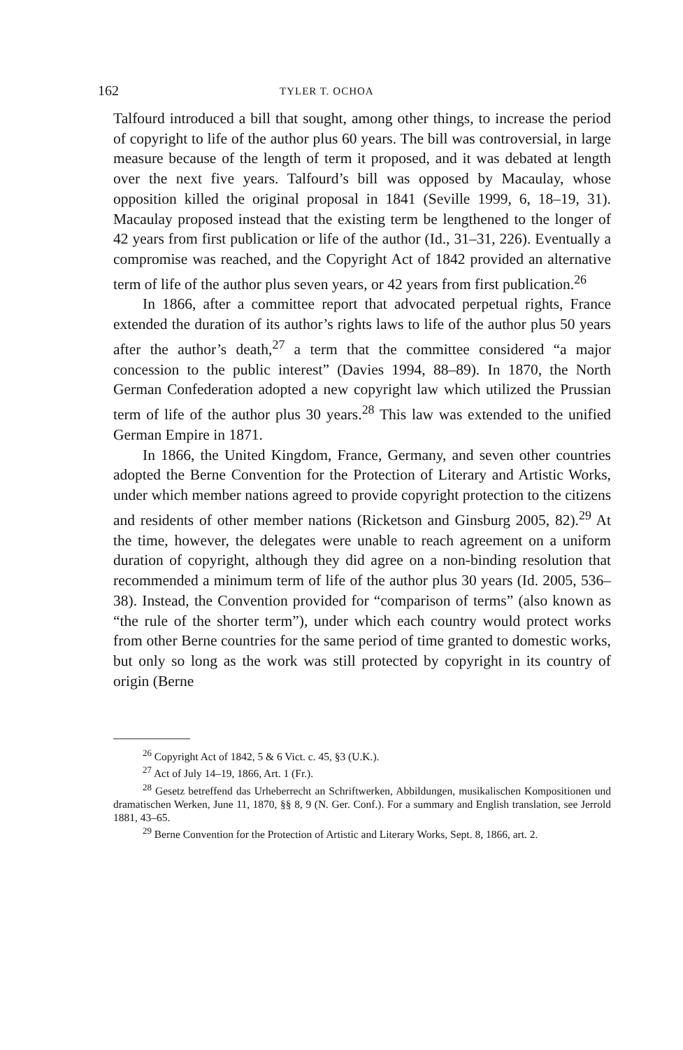162 TYLER T. OCHOA
Talfourd introduced a bill that sought, among other things, to increase the period of copyright to life of the author plus 60 years. The bill was controversial, in large measure because of the length of term it proposed, and it was debated at length over the next five years. Talfourd’s bill was opposed by Macaulay, whose opposition killed the original proposal in 1841 (Seville 1999, 6, 18–19, 31). Macaulay proposed instead that the existing term be lengthened to the longer of 42 years from first publication or life of the author (Id., 31–31, 226). Eventually a compromise was reached, and the Copyright Act of 1842 provided an alternative term of life of the author plus seven years, or 42 years from first publication.<sup>26</sup>
In 1866, after a committee report that advocated perpetual rights, France extended the duration of its author’s rights laws to life of the author plus 50 years after the author’s death,<sup>27</sup> a term that the committee considered “a major concession to the public interest” (Davies 1994, 88–89). In 1870, the North German Confederation adopted a new copyright law which utilized the Prussian term of life of the author plus 30 years.<sup>28</sup> This law was extended to the unified German Empire in 1871.
In 1866, the United Kingdom, France, Germany, and seven other countries adopted the Berne Convention for the Protection of Literary and Artistic Works, under which member nations agreed to provide copyright protection to the citizens and residents of other member nations (Ricketson and Ginsburg 2005, 82).<sup>29</sup> At the time, however, the delegates were unable to reach agreement on a uniform duration of copyright, although they did agree on a non-binding resolution that recommended a minimum term of life of the author plus 30 years (Id. 2005, 536–38). Instead, the Convention provided for “comparison of terms” (also known as “the rule of the shorter term”), under which each country would protect works from other Berne countries for the same period of time granted to domestic works, but only so long as the work was still protected by copyright in its country of origin (Berne
<sup>26</sup> Copyright Act of 1842, 5 & 6 Vict. c. 45, §3 (U.K.).
<sup>27</sup> Act of July 14–19, 1866, Art. 1 (Fr.).
<sup>28</sup> Gesetz betreffend das Urheberrecht an Schriftwerken, Abbildungen, musikalischen Kompositionen und dramatischen Werken, June 11, 1870, §§ 8, 9 (N. Ger. Conf.). For a summary and English translation, see Jerrold 1881, 43–65.
<sup>29</sup> Berne Convention for the Protection of Artistic and Literary Works, Sept. 8, 1866, art. 2.